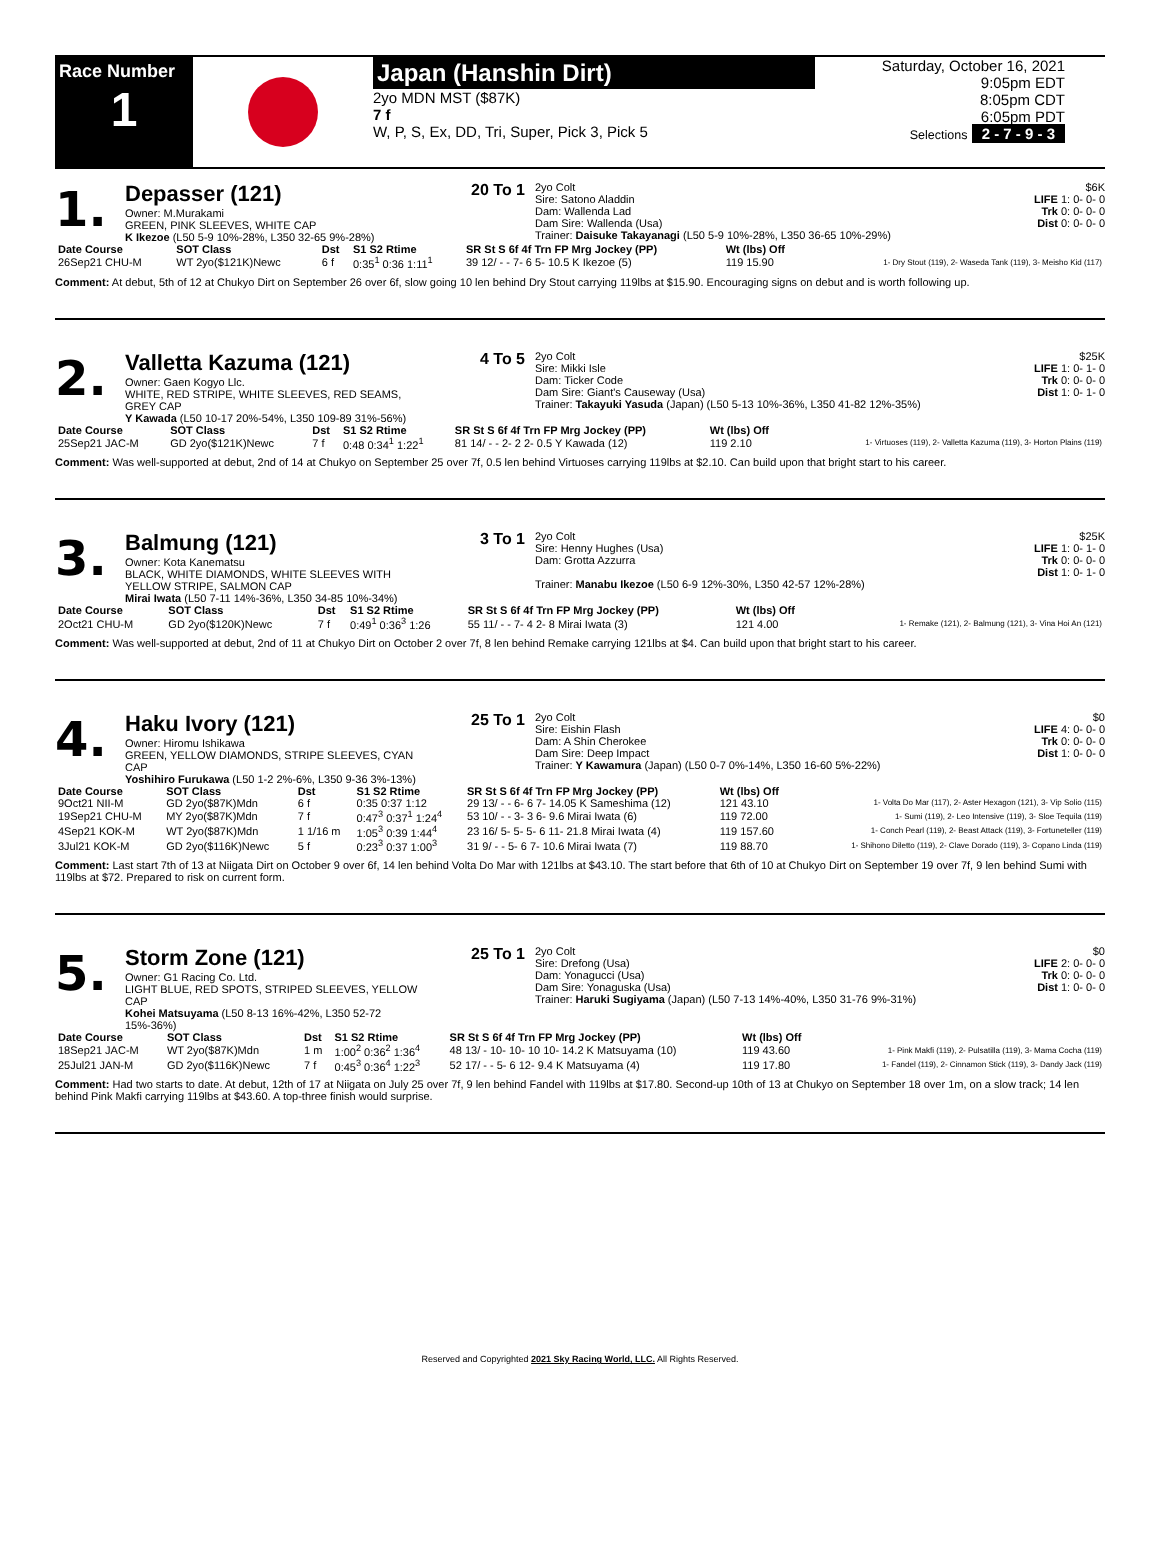Race Number
1
Japan (Hanshin Dirt)
2yo MDN MST ($87K)
7 f
W, P, S, Ex, DD, Tri, Super, Pick 3, Pick 5
Saturday, October 16, 2021
9:05pm EDT
8:05pm CDT
6:05pm PDT
Selections 2 - 7 - 9 - 3
1.
Depasser (121)
Owner: M.Murakami
GREEN, PINK SLEEVES, WHITE CAP
K Ikezoe (L50 5-9 10%-28%, L350 32-65 9%-28%)
20 To 1
2yo Colt
Sire: Satono Aladdin
Dam: Wallenda Lad
Dam Sire: Wallenda (Usa)
Trainer: Daisuke Takayanagi (L50 5-9 10%-28%, L350 36-65 10%-29%)
$6K
LIFE 1: 0- 0- 0
Trk 0: 0- 0- 0
Dist 0: 0- 0- 0
| Date Course | SOT Class | Dst | S1 S2 Rtime | SR St S 6f 4f Trn FP Mrg Jockey (PP) | Wt (lbs) Off | |
| --- | --- | --- | --- | --- | --- | --- |
| 26Sep21 CHU-M | WT 2yo($121K)Newc | 6 f | 0:35<sup>1</sup> 0:36 1:11<sup>1</sup> | 39 12/ - - 7- 6 5- 10.5 K Ikezoe (5) | 119 15.90 | 1- Dry Stout (119), 2- Waseda Tank (119), 3- Meisho Kid (117) |
Comment: At debut, 5th of 12 at Chukyo Dirt on September 26 over 6f, slow going 10 len behind Dry Stout carrying 119lbs at $15.90. Encouraging signs on debut and is worth following up.
2.
Valletta Kazuma (121)
Owner: Gaen Kogyo Llc.
WHITE, RED STRIPE, WHITE SLEEVES, RED SEAMS, GREY CAP
Y Kawada (L50 10-17 20%-54%, L350 109-89 31%-56%)
4 To 5
2yo Colt
Sire: Mikki Isle
Dam: Ticker Code
Dam Sire: Giant's Causeway (Usa)
Trainer: Takayuki Yasuda (Japan) (L50 5-13 10%-36%, L350 41-82 12%-35%)
$25K
LIFE 1: 0- 1- 0
Trk 0: 0- 0- 0
Dist 1: 0- 1- 0
| Date Course | SOT Class | Dst | S1 S2 Rtime | SR St S 6f 4f Trn FP Mrg Jockey (PP) | Wt (lbs) Off | |
| --- | --- | --- | --- | --- | --- | --- |
| 25Sep21 JAC-M | GD 2yo($121K)Newc | 7 f | 0:48 0:34<sup>1</sup> 1:22<sup>1</sup> | 81 14/ - - 2- 2 2- 0.5 Y Kawada (12) | 119 2.10 | 1- Virtuoses (119), 2- Valletta Kazuma (119), 3- Horton Plains (119) |
Comment: Was well-supported at debut, 2nd of 14 at Chukyo on September 25 over 7f, 0.5 len behind Virtuoses carrying 119lbs at $2.10. Can build upon that bright start to his career.
3.
Balmung (121)
Owner: Kota Kanematsu
BLACK, WHITE DIAMONDS, WHITE SLEEVES WITH YELLOW STRIPE, SALMON CAP
Mirai Iwata (L50 7-11 14%-36%, L350 34-85 10%-34%)
3 To 1
2yo Colt
Sire: Henny Hughes (Usa)
Dam: Grotta Azzurra
Trainer: Manabu Ikezoe (L50 6-9 12%-30%, L350 42-57 12%-28%)
$25K
LIFE 1: 0- 1- 0
Trk 0: 0- 0- 0
Dist 1: 0- 1- 0
| Date Course | SOT Class | Dst | S1 S2 Rtime | SR St S 6f 4f Trn FP Mrg Jockey (PP) | Wt (lbs) Off | |
| --- | --- | --- | --- | --- | --- | --- |
| 2Oct21 CHU-M | GD 2yo($120K)Newc | 7 f | 0:49<sup>1</sup> 0:36<sup>3</sup> 1:26 | 55 11/ - - 7- 4 2- 8 Mirai Iwata (3) | 121 4.00 | 1- Remake (121), 2- Balmung (121), 3- Vina Hoi An (121) |
Comment: Was well-supported at debut, 2nd of 11 at Chukyo Dirt on October 2 over 7f, 8 len behind Remake carrying 121lbs at $4. Can build upon that bright start to his career.
4.
Haku Ivory (121)
Owner: Hiromu Ishikawa
GREEN, YELLOW DIAMONDS, STRIPE SLEEVES, CYAN CAP
Yoshihiro Furukawa (L50 1-2 2%-6%, L350 9-36 3%-13%)
25 To 1
2yo Colt
Sire: Eishin Flash
Dam: A Shin Cherokee
Dam Sire: Deep Impact
Trainer: Y Kawamura (Japan) (L50 0-7 0%-14%, L350 16-60 5%-22%)
$0
LIFE 4: 0- 0- 0
Trk 0: 0- 0- 0
Dist 1: 0- 0- 0
| Date Course | SOT Class | Dst | S1 S2 Rtime | SR St S 6f 4f Trn FP Mrg Jockey (PP) | Wt (lbs) Off | |
| --- | --- | --- | --- | --- | --- | --- |
| 9Oct21 NII-M | GD 2yo($87K)Mdn | 6 f | 0:35 0:37 1:12 | 29 13/ - - 6- 6 7- 14.05 K Sameshima (12) | 121 43.10 | 1- Volta Do Mar (117), 2- Aster Hexagon (121), 3- Vip Solio (115) |
| 19Sep21 CHU-M | MY 2yo($87K)Mdn | 7 f | 0:47<sup>3</sup> 0:37<sup>1</sup> 1:24<sup>4</sup> | 53 10/ - - 3- 3 6- 9.6 Mirai Iwata (6) | 119 72.00 | 1- Sumi (119), 2- Leo Intensive (119), 3- Sloe Tequila (119) |
| 4Sep21 KOK-M | WT 2yo($87K)Mdn | 1 1/16 m | 1:05<sup>3</sup> 0:39 1:44<sup>4</sup> | 23 16/ 5- 5- 5- 6 11- 21.8 Mirai Iwata (4) | 119 157.60 | 1- Conch Pearl (119), 2- Beast Attack (119), 3- Fortuneteller (119) |
| 3Jul21 KOK-M | GD 2yo($116K)Newc | 5 f | 0:23<sup>3</sup> 0:37 1:00<sup>3</sup> | 31 9/ - - 5- 6 7- 10.6 Mirai Iwata (7) | 119 88.70 | 1- Shihono Diletto (119), 2- Clave Dorado (119), 3- Copano Linda (119) |
Comment: Last start 7th of 13 at Niigata Dirt on October 9 over 6f, 14 len behind Volta Do Mar with 121lbs at $43.10. The start before that 6th of 10 at Chukyo Dirt on September 19 over 7f, 9 len behind Sumi with 119lbs at $72. Prepared to risk on current form.
5.
Storm Zone (121)
Owner: G1 Racing Co. Ltd.
LIGHT BLUE, RED SPOTS, STRIPED SLEEVES, YELLOW CAP
Kohei Matsuyama (L50 8-13 16%-42%, L350 52-72 15%-36%)
25 To 1
2yo Colt
Sire: Drefong (Usa)
Dam: Yonagucci (Usa)
Dam Sire: Yonaguska (Usa)
Trainer: Haruki Sugiyama (Japan) (L50 7-13 14%-40%, L350 31-76 9%-31%)
$0
LIFE 2: 0- 0- 0
Trk 0: 0- 0- 0
Dist 1: 0- 0- 0
| Date Course | SOT Class | Dst | S1 S2 Rtime | SR St S 6f 4f Trn FP Mrg Jockey (PP) | Wt (lbs) Off | |
| --- | --- | --- | --- | --- | --- | --- |
| 18Sep21 JAC-M | WT 2yo($87K)Mdn | 1 m | 1:00<sup>2</sup> 0:36<sup>2</sup> 1:36<sup>4</sup> | 48 13/ - 10- 10- 10 10- 14.2 K Matsuyama (10) | 119 43.60 | 1- Pink Makfi (119), 2- Pulsatilla (119), 3- Mama Cocha (119) |
| 25Jul21 JAN-M | GD 2yo($116K)Newc | 7 f | 0:45<sup>3</sup> 0:36<sup>4</sup> 1:22<sup>3</sup> | 52 17/ - - 5- 6 12- 9.4 K Matsuyama (4) | 119 17.80 | 1- Fandel (119), 2- Cinnamon Stick (119), 3- Dandy Jack (119) |
Comment: Had two starts to date. At debut, 12th of 17 at Niigata on July 25 over 7f, 9 len behind Fandel with 119lbs at $17.80. Second-up 10th of 13 at Chukyo on September 18 over 1m, on a slow track; 14 len behind Pink Makfi carrying 119lbs at $43.60. A top-three finish would surprise.
Reserved and Copyrighted 2021 Sky Racing World, LLC. All Rights Reserved.